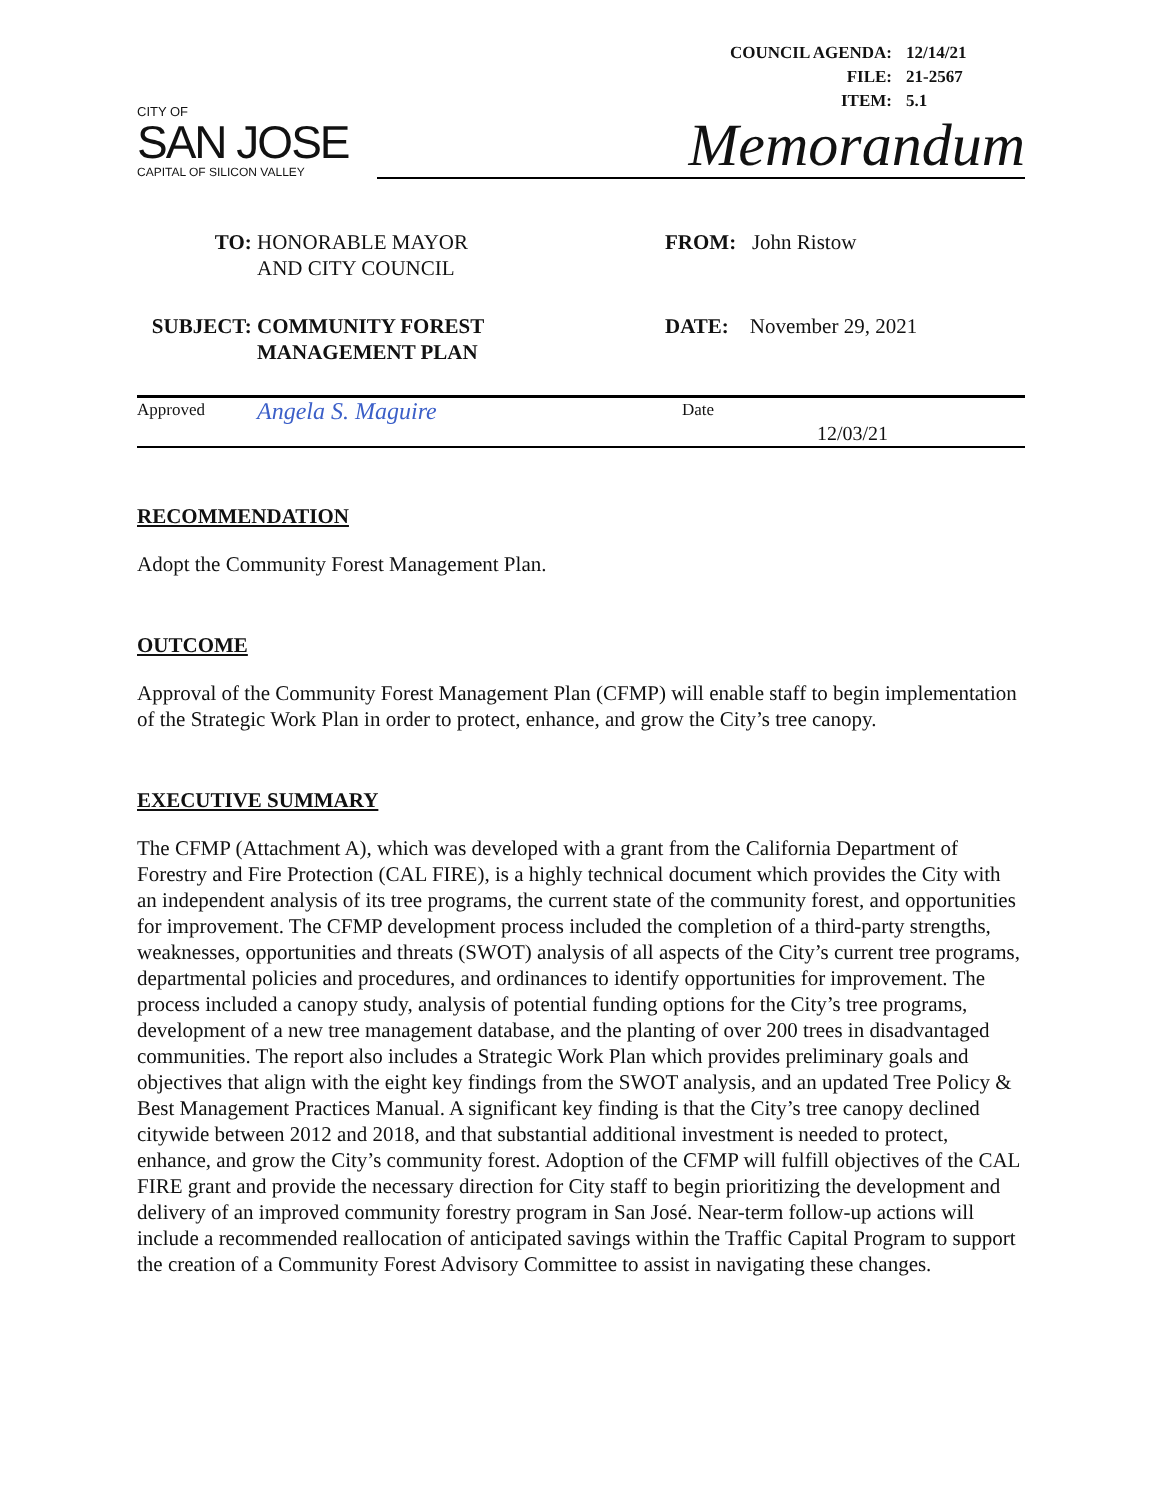| COUNCIL AGENDA: | 12/14/21 |
| FILE: | 21-2567 |
| ITEM: | 5.1 |
CITY OF
SAN JOSE
CAPITAL OF SILICON VALLEY
Memorandum
TO: HONORABLE MAYOR
AND CITY COUNCIL
FROM: John Ristow
SUBJECT: COMMUNITY FOREST
MANAGEMENT PLAN
DATE: November 29, 2021
Approved
Angela S. Maguire
Date
12/03/21
RECOMMENDATION
Adopt the Community Forest Management Plan.
OUTCOME
Approval of the Community Forest Management Plan (CFMP) will enable staff to begin implementation of the Strategic Work Plan in order to protect, enhance, and grow the City’s tree canopy.
EXECUTIVE SUMMARY
The CFMP (Attachment A), which was developed with a grant from the California Department of Forestry and Fire Protection (CAL FIRE), is a highly technical document which provides the City with an independent analysis of its tree programs, the current state of the community forest, and opportunities for improvement. The CFMP development process included the completion of a third-party strengths, weaknesses, opportunities and threats (SWOT) analysis of all aspects of the City’s current tree programs, departmental policies and procedures, and ordinances to identify opportunities for improvement. The process included a canopy study, analysis of potential funding options for the City’s tree programs, development of a new tree management database, and the planting of over 200 trees in disadvantaged communities. The report also includes a Strategic Work Plan which provides preliminary goals and objectives that align with the eight key findings from the SWOT analysis, and an updated Tree Policy & Best Management Practices Manual. A significant key finding is that the City’s tree canopy declined citywide between 2012 and 2018, and that substantial additional investment is needed to protect, enhance, and grow the City’s community forest. Adoption of the CFMP will fulfill objectives of the CAL FIRE grant and provide the necessary direction for City staff to begin prioritizing the development and delivery of an improved community forestry program in San José. Near-term follow-up actions will include a recommended reallocation of anticipated savings within the Traffic Capital Program to support the creation of a Community Forest Advisory Committee to assist in navigating these changes.